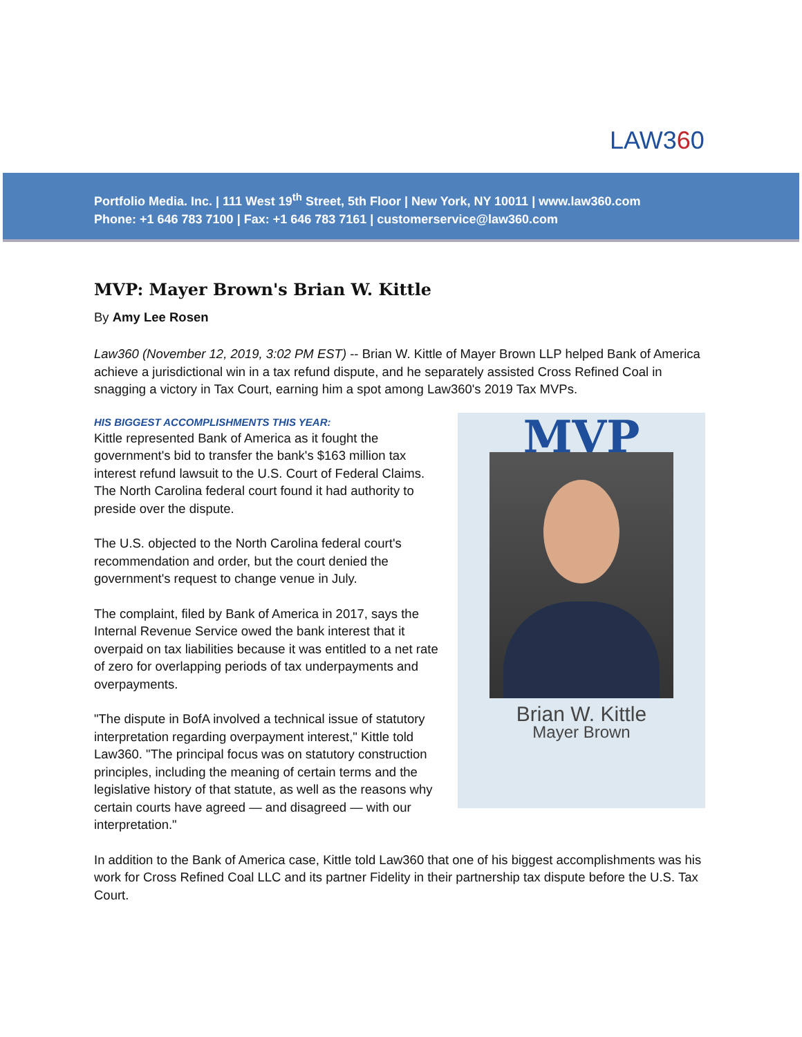LAW360
Portfolio Media. Inc. | 111 West 19<sup>th</sup> Street, 5th Floor | New York, NY 10011 | www.law360.com
Phone: +1 646 783 7100 | Fax: +1 646 783 7161 | customerservice@law360.com
MVP: Mayer Brown's Brian W. Kittle
By Amy Lee Rosen
Law360 (November 12, 2019, 3:02 PM EST) -- Brian W. Kittle of Mayer Brown LLP helped Bank of America achieve a jurisdictional win in a tax refund dispute, and he separately assisted Cross Refined Coal in snagging a victory in Tax Court, earning him a spot among Law360's 2019 Tax MVPs.
HIS BIGGEST ACCOMPLISHMENTS THIS YEAR:
Kittle represented Bank of America as it fought the government's bid to transfer the bank's $163 million tax interest refund lawsuit to the U.S. Court of Federal Claims. The North Carolina federal court found it had authority to preside over the dispute.
The U.S. objected to the North Carolina federal court's recommendation and order, but the court denied the government's request to change venue in July.
The complaint, filed by Bank of America in 2017, says the Internal Revenue Service owed the bank interest that it overpaid on tax liabilities because it was entitled to a net rate of zero for overlapping periods of tax underpayments and overpayments.
"The dispute in BofA involved a technical issue of statutory interpretation regarding overpayment interest," Kittle told Law360. "The principal focus was on statutory construction principles, including the meaning of certain terms and the legislative history of that statute, as well as the reasons why certain courts have agreed — and disagreed — with our interpretation."
MVP
Brian W. Kittle
Mayer Brown
In addition to the Bank of America case, Kittle told Law360 that one of his biggest accomplishments was his work for Cross Refined Coal LLC and its partner Fidelity in their partnership tax dispute before the U.S. Tax Court.